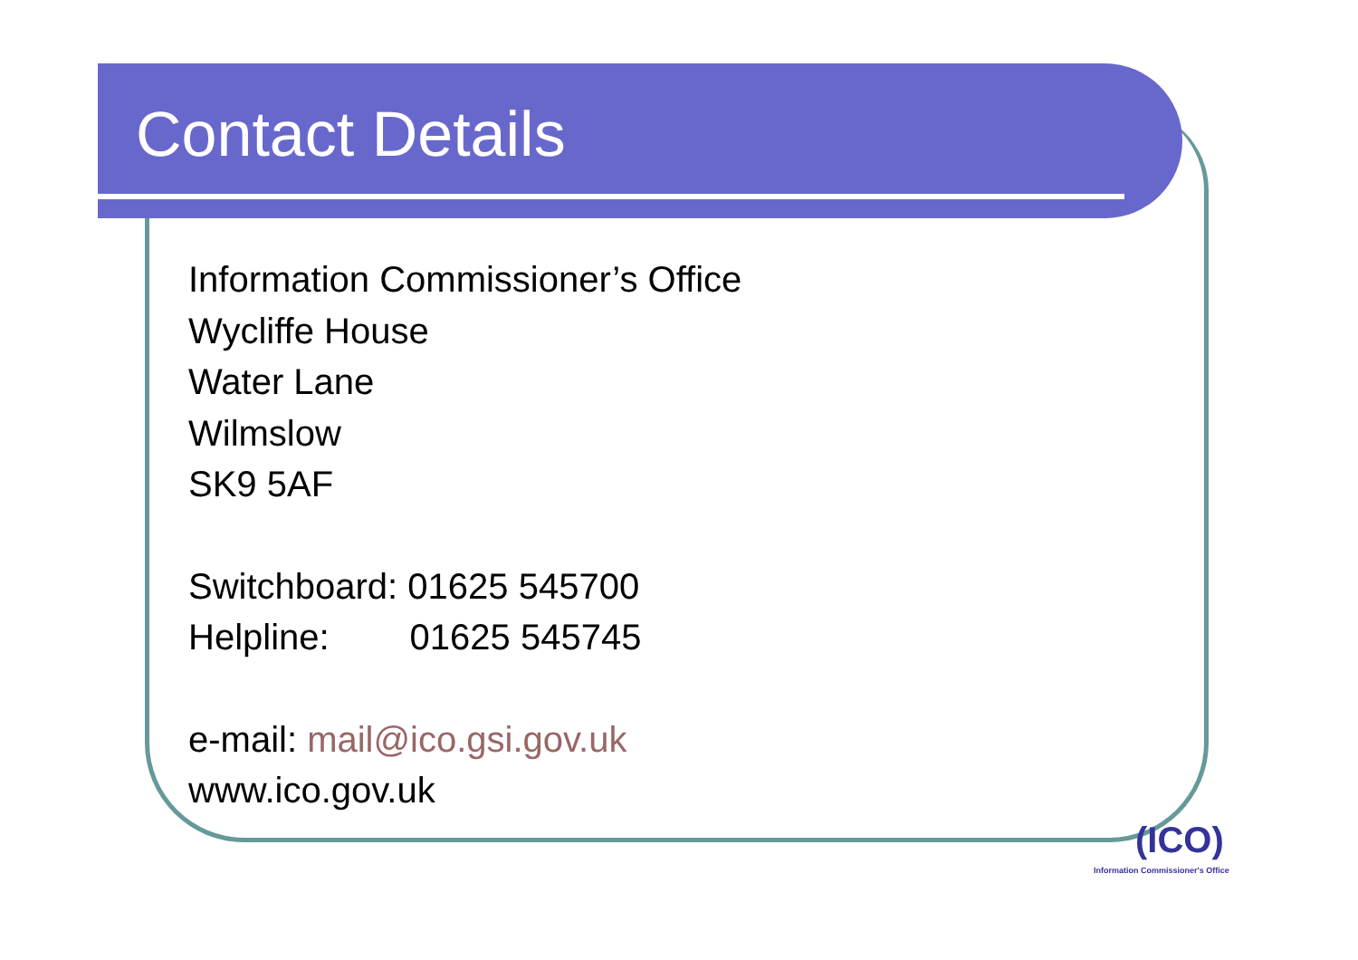Contact Details
Information Commissioner’s Office
Wycliffe House
Water Lane
Wilmslow
SK9 5AF
Switchboard: 01625 545700
Helpline: 01625 545745
e-mail: mail@ico.gsi.gov.uk
www.ico.gov.uk
(ICO)
Information Commissioner's Office